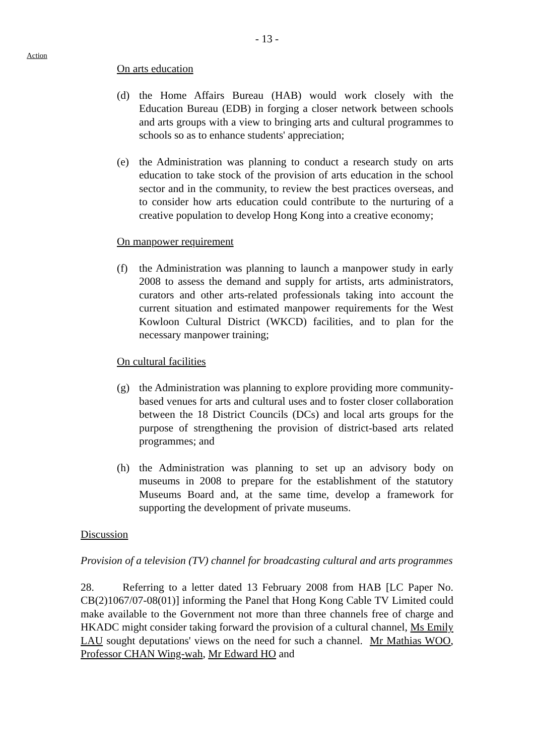- 13 -
Action
On arts education
(d) the Home Affairs Bureau (HAB) would work closely with the Education Bureau (EDB) in forging a closer network between schools and arts groups with a view to bringing arts and cultural programmes to schools so as to enhance students' appreciation;
(e) the Administration was planning to conduct a research study on arts education to take stock of the provision of arts education in the school sector and in the community, to review the best practices overseas, and to consider how arts education could contribute to the nurturing of a creative population to develop Hong Kong into a creative economy;
On manpower requirement
(f) the Administration was planning to launch a manpower study in early 2008 to assess the demand and supply for artists, arts administrators, curators and other arts-related professionals taking into account the current situation and estimated manpower requirements for the West Kowloon Cultural District (WKCD) facilities, and to plan for the necessary manpower training;
On cultural facilities
(g) the Administration was planning to explore providing more community-based venues for arts and cultural uses and to foster closer collaboration between the 18 District Councils (DCs) and local arts groups for the purpose of strengthening the provision of district-based arts related programmes; and
(h) the Administration was planning to set up an advisory body on museums in 2008 to prepare for the establishment of the statutory Museums Board and, at the same time, develop a framework for supporting the development of private museums.
Discussion
Provision of a television (TV) channel for broadcasting cultural and arts programmes
28. Referring to a letter dated 13 February 2008 from HAB [LC Paper No. CB(2)1067/07-08(01)] informing the Panel that Hong Kong Cable TV Limited could make available to the Government not more than three channels free of charge and HKADC might consider taking forward the provision of a cultural channel, Ms Emily LAU sought deputations' views on the need for such a channel. Mr Mathias WOO, Professor CHAN Wing-wah, Mr Edward HO and